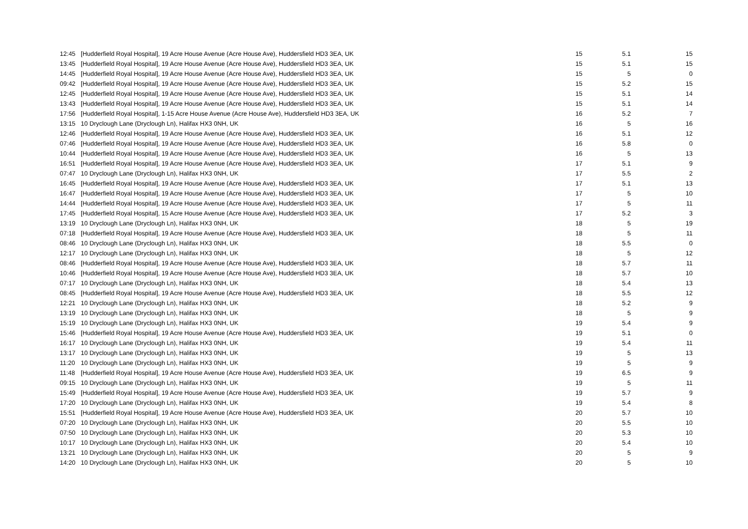| 12:45 | [Hudderfield Royal Hospital], 19 Acre House Avenue (Acre House Ave), Huddersfield HD3 3EA, UK | 15 | 5.1 | 15 |
| 13:45 | [Hudderfield Royal Hospital], 19 Acre House Avenue (Acre House Ave), Huddersfield HD3 3EA, UK | 15 | 5.1 | 15 |
| 14:45 | [Hudderfield Royal Hospital], 19 Acre House Avenue (Acre House Ave), Huddersfield HD3 3EA, UK | 15 | 5 | 0 |
| 09:42 | [Hudderfield Royal Hospital], 19 Acre House Avenue (Acre House Ave), Huddersfield HD3 3EA, UK | 15 | 5.2 | 15 |
| 12:45 | [Hudderfield Royal Hospital], 19 Acre House Avenue (Acre House Ave), Huddersfield HD3 3EA, UK | 15 | 5.1 | 14 |
| 13:43 | [Hudderfield Royal Hospital], 19 Acre House Avenue (Acre House Ave), Huddersfield HD3 3EA, UK | 15 | 5.1 | 14 |
| 17:56 | [Hudderfield Royal Hospital], 1-15 Acre House Avenue (Acre House Ave), Huddersfield HD3 3EA, UK | 16 | 5.2 | 7 |
| 13:15 | 10 Dryclough Lane (Dryclough Ln), Halifax HX3 0NH, UK | 16 | 5 | 16 |
| 12:46 | [Hudderfield Royal Hospital], 19 Acre House Avenue (Acre House Ave), Huddersfield HD3 3EA, UK | 16 | 5.1 | 12 |
| 07:46 | [Hudderfield Royal Hospital], 19 Acre House Avenue (Acre House Ave), Huddersfield HD3 3EA, UK | 16 | 5.8 | 0 |
| 10:44 | [Hudderfield Royal Hospital], 19 Acre House Avenue (Acre House Ave), Huddersfield HD3 3EA, UK | 16 | 5 | 13 |
| 16:51 | [Hudderfield Royal Hospital], 19 Acre House Avenue (Acre House Ave), Huddersfield HD3 3EA, UK | 17 | 5.1 | 9 |
| 07:47 | 10 Dryclough Lane (Dryclough Ln), Halifax HX3 0NH, UK | 17 | 5.5 | 2 |
| 16:45 | [Hudderfield Royal Hospital], 19 Acre House Avenue (Acre House Ave), Huddersfield HD3 3EA, UK | 17 | 5.1 | 13 |
| 16:47 | [Hudderfield Royal Hospital], 19 Acre House Avenue (Acre House Ave), Huddersfield HD3 3EA, UK | 17 | 5 | 10 |
| 14:44 | [Hudderfield Royal Hospital], 19 Acre House Avenue (Acre House Ave), Huddersfield HD3 3EA, UK | 17 | 5 | 11 |
| 17:45 | [Hudderfield Royal Hospital], 15 Acre House Avenue (Acre House Ave), Huddersfield HD3 3EA, UK | 17 | 5.2 | 3 |
| 13:19 | 10 Dryclough Lane (Dryclough Ln), Halifax HX3 0NH, UK | 18 | 5 | 19 |
| 07:18 | [Hudderfield Royal Hospital], 19 Acre House Avenue (Acre House Ave), Huddersfield HD3 3EA, UK | 18 | 5 | 11 |
| 08:46 | 10 Dryclough Lane (Dryclough Ln), Halifax HX3 0NH, UK | 18 | 5.5 | 0 |
| 12:17 | 10 Dryclough Lane (Dryclough Ln), Halifax HX3 0NH, UK | 18 | 5 | 12 |
| 08:46 | [Hudderfield Royal Hospital], 19 Acre House Avenue (Acre House Ave), Huddersfield HD3 3EA, UK | 18 | 5.7 | 11 |
| 10:46 | [Hudderfield Royal Hospital], 19 Acre House Avenue (Acre House Ave), Huddersfield HD3 3EA, UK | 18 | 5.7 | 10 |
| 07:17 | 10 Dryclough Lane (Dryclough Ln), Halifax HX3 0NH, UK | 18 | 5.4 | 13 |
| 08:45 | [Hudderfield Royal Hospital], 19 Acre House Avenue (Acre House Ave), Huddersfield HD3 3EA, UK | 18 | 5.5 | 12 |
| 12:21 | 10 Dryclough Lane (Dryclough Ln), Halifax HX3 0NH, UK | 18 | 5.2 | 9 |
| 13:19 | 10 Dryclough Lane (Dryclough Ln), Halifax HX3 0NH, UK | 18 | 5 | 9 |
| 15:19 | 10 Dryclough Lane (Dryclough Ln), Halifax HX3 0NH, UK | 19 | 5.4 | 9 |
| 15:46 | [Hudderfield Royal Hospital], 19 Acre House Avenue (Acre House Ave), Huddersfield HD3 3EA, UK | 19 | 5.1 | 0 |
| 16:17 | 10 Dryclough Lane (Dryclough Ln), Halifax HX3 0NH, UK | 19 | 5.4 | 11 |
| 13:17 | 10 Dryclough Lane (Dryclough Ln), Halifax HX3 0NH, UK | 19 | 5 | 13 |
| 11:20 | 10 Dryclough Lane (Dryclough Ln), Halifax HX3 0NH, UK | 19 | 5 | 9 |
| 11:48 | [Hudderfield Royal Hospital], 19 Acre House Avenue (Acre House Ave), Huddersfield HD3 3EA, UK | 19 | 6.5 | 9 |
| 09:15 | 10 Dryclough Lane (Dryclough Ln), Halifax HX3 0NH, UK | 19 | 5 | 11 |
| 15:49 | [Hudderfield Royal Hospital], 19 Acre House Avenue (Acre House Ave), Huddersfield HD3 3EA, UK | 19 | 5.7 | 9 |
| 17:20 | 10 Dryclough Lane (Dryclough Ln), Halifax HX3 0NH, UK | 19 | 5.4 | 8 |
| 15:51 | [Hudderfield Royal Hospital], 19 Acre House Avenue (Acre House Ave), Huddersfield HD3 3EA, UK | 20 | 5.7 | 10 |
| 07:20 | 10 Dryclough Lane (Dryclough Ln), Halifax HX3 0NH, UK | 20 | 5.5 | 10 |
| 07:50 | 10 Dryclough Lane (Dryclough Ln), Halifax HX3 0NH, UK | 20 | 5.3 | 10 |
| 10:17 | 10 Dryclough Lane (Dryclough Ln), Halifax HX3 0NH, UK | 20 | 5.4 | 10 |
| 13:21 | 10 Dryclough Lane (Dryclough Ln), Halifax HX3 0NH, UK | 20 | 5 | 9 |
| 14:20 | 10 Dryclough Lane (Dryclough Ln), Halifax HX3 0NH, UK | 20 | 5 | 10 |